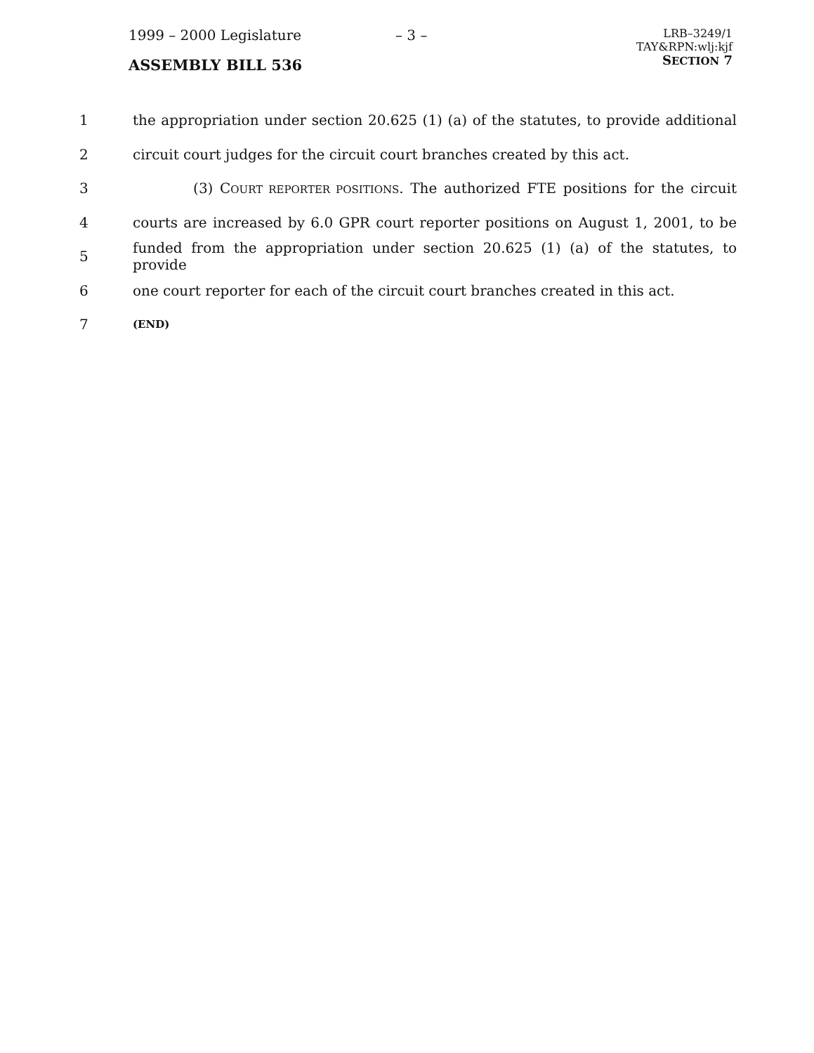1999 – 2000 Legislature
ASSEMBLY BILL 536
– 3 –
LRB–3249/1
TAY&RPN:wlj:kjf
SECTION 7
1 the appropriation under section 20.625 (1) (a) of the statutes, to provide additional
2 circuit court judges for the circuit court branches created by this act.
3 (3) COURT REPORTER POSITIONS. The authorized FTE positions for the circuit
4 courts are increased by 6.0 GPR court reporter positions on August 1, 2001, to be
5 funded from the appropriation under section 20.625 (1) (a) of the statutes, to provide
6 one court reporter for each of the circuit court branches created in this act.
7 (END)